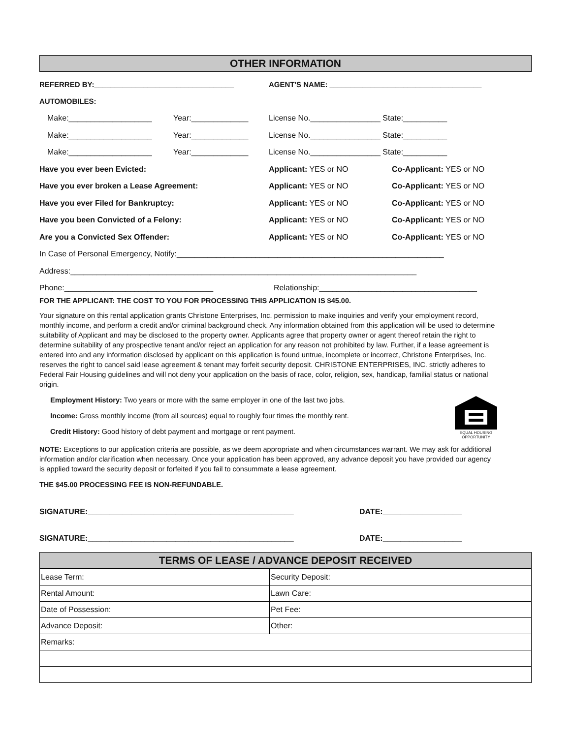OTHER INFORMATION
REFERRED BY:__________________________________ AGENT'S NAME: _____________________________________
AUTOMOBILES:
Make:___________________ Year:_____________ License No.________________ State:__________
Make:___________________ Year:_____________ License No.________________ State:__________
Make:___________________ Year:_____________ License No.________________ State:__________
Have you ever been Evicted: Applicant: YES or NO Co-Applicant: YES or NO
Have you ever broken a Lease Agreement: Applicant: YES or NO Co-Applicant: YES or NO
Have you ever Filed for Bankruptcy: Applicant: YES or NO Co-Applicant: YES or NO
Have you been Convicted of a Felony: Applicant: YES or NO Co-Applicant: YES or NO
Are you a Convicted Sex Offender: Applicant: YES or NO Co-Applicant: YES or NO
In Case of Personal Emergency, Notify:_____________________________________________________________
Address:_______________________________________________________________________________
Phone:__________________________________ Relationship:____________________________________
FOR THE APPLICANT: THE COST TO YOU FOR PROCESSING THIS APPLICATION IS $45.00.
Your signature on this rental application grants Christone Enterprises, Inc. permission to make inquiries and verify your employment record, monthly income, and perform a credit and/or criminal background check. Any information obtained from this application will be used to determine suitability of Applicant and may be disclosed to the property owner. Applicants agree that property owner or agent thereof retain the right to determine suitability of any prospective tenant and/or reject an application for any reason not prohibited by law. Further, if a lease agreement is entered into and any information disclosed by applicant on this application is found untrue, incomplete or incorrect, Christone Enterprises, Inc. reserves the right to cancel said lease agreement & tenant may forfeit security deposit. CHRISTONE ENTERPRISES, INC. strictly adheres to Federal Fair Housing guidelines and will not deny your application on the basis of race, color, religion, sex, handicap, familial status or national origin.
Employment History: Two years or more with the same employer in one of the last two jobs.
Income: Gross monthly income (from all sources) equal to roughly four times the monthly rent.
Credit History: Good history of debt payment and mortgage or rent payment.
EQUAL HOUSING
OPPORTUNITY
NOTE: Exceptions to our application criteria are possible, as we deem appropriate and when circumstances warrant. We may ask for additional information and/or clarification when necessary. Once your application has been approved, any advance deposit you have provided our agency is applied toward the security deposit or forfeited if you fail to consummate a lease agreement.
THE $45.00 PROCESSING FEE IS NON-REFUNDABLE.
SIGNATURE:_______________________________________________ DATE:__________________
SIGNATURE:_______________________________________________ DATE:__________________
TERMS OF LEASE / ADVANCE DEPOSIT RECEIVED
| Lease Term: | Security Deposit: |
| Rental Amount: | Lawn Care: |
| Date of Possession: | Pet Fee: |
| Advance Deposit: | Other: |
| Remarks: | |